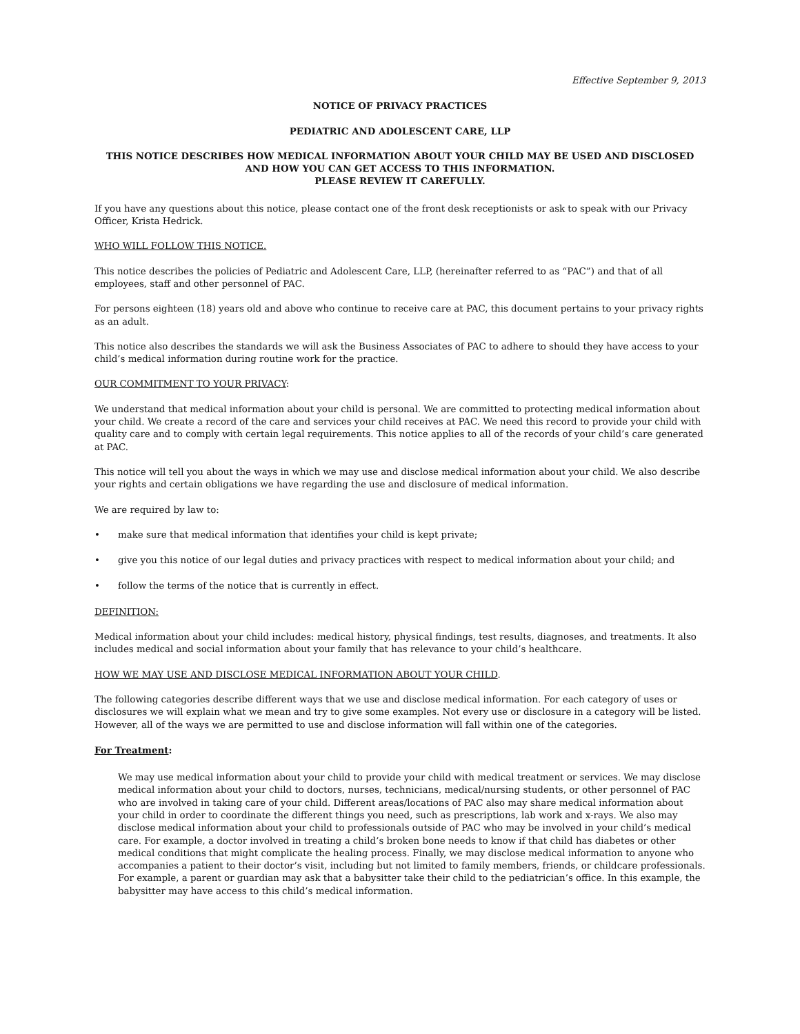Effective September 9, 2013
NOTICE OF PRIVACY PRACTICES
PEDIATRIC AND ADOLESCENT CARE, LLP
THIS NOTICE DESCRIBES HOW MEDICAL INFORMATION ABOUT YOUR CHILD MAY BE USED AND DISCLOSED AND HOW YOU CAN GET ACCESS TO THIS INFORMATION.
PLEASE REVIEW IT CAREFULLY.
If you have any questions about this notice, please contact one of the front desk receptionists or ask to speak with our Privacy Officer, Krista Hedrick.
WHO WILL FOLLOW THIS NOTICE.
This notice describes the policies of Pediatric and Adolescent Care, LLP, (hereinafter referred to as “PAC”) and that of all employees, staff and other personnel of PAC.
For persons eighteen (18) years old and above who continue to receive care at PAC, this document pertains to your privacy rights as an adult.
This notice also describes the standards we will ask the Business Associates of PAC to adhere to should they have access to your child’s medical information during routine work for the practice.
OUR COMMITMENT TO YOUR PRIVACY:
We understand that medical information about your child is personal. We are committed to protecting medical information about your child. We create a record of the care and services your child receives at PAC. We need this record to provide your child with quality care and to comply with certain legal requirements. This notice applies to all of the records of your child’s care generated at PAC.
This notice will tell you about the ways in which we may use and disclose medical information about your child. We also describe your rights and certain obligations we have regarding the use and disclosure of medical information.
We are required by law to:
• make sure that medical information that identifies your child is kept private;
• give you this notice of our legal duties and privacy practices with respect to medical information about your child; and
• follow the terms of the notice that is currently in effect.
DEFINITION:
Medical information about your child includes: medical history, physical findings, test results, diagnoses, and treatments. It also includes medical and social information about your family that has relevance to your child’s healthcare.
HOW WE MAY USE AND DISCLOSE MEDICAL INFORMATION ABOUT YOUR CHILD.
The following categories describe different ways that we use and disclose medical information. For each category of uses or disclosures we will explain what we mean and try to give some examples. Not every use or disclosure in a category will be listed. However, all of the ways we are permitted to use and disclose information will fall within one of the categories.
For Treatment:
We may use medical information about your child to provide your child with medical treatment or services. We may disclose medical information about your child to doctors, nurses, technicians, medical/nursing students, or other personnel of PAC who are involved in taking care of your child. Different areas/locations of PAC also may share medical information about your child in order to coordinate the different things you need, such as prescriptions, lab work and x-rays. We also may disclose medical information about your child to professionals outside of PAC who may be involved in your child’s medical care. For example, a doctor involved in treating a child’s broken bone needs to know if that child has diabetes or other medical conditions that might complicate the healing process. Finally, we may disclose medical information to anyone who accompanies a patient to their doctor’s visit, including but not limited to family members, friends, or childcare professionals. For example, a parent or guardian may ask that a babysitter take their child to the pediatrician’s office. In this example, the babysitter may have access to this child’s medical information.